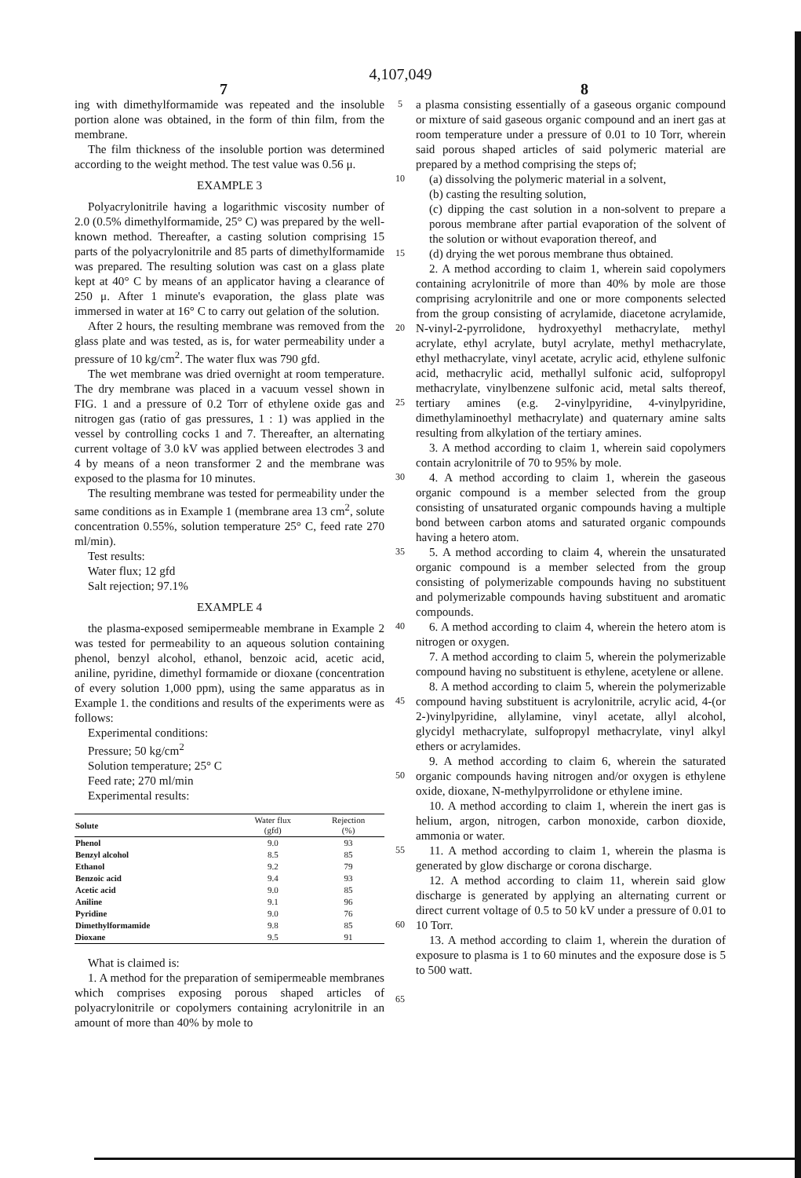4,107,049
7 8
ing with dimethylformamide was repeated and the insoluble portion alone was obtained, in the form of thin film, from the membrane.
The film thickness of the insoluble portion was determined according to the weight method. The test value was 0.56 μ.
EXAMPLE 3
Polyacrylonitrile having a logarithmic viscosity number of 2.0 (0.5% dimethylformamide, 25° C) was prepared by the well-known method. Thereafter, a casting solution comprising 15 parts of the polyacrylonitrile and 85 parts of dimethylformamide was prepared. The resulting solution was cast on a glass plate kept at 40° C by means of an applicator having a clearance of 250 μ. After 1 minute's evaporation, the glass plate was immersed in water at 16° C to carry out gelation of the solution.
After 2 hours, the resulting membrane was removed from the glass plate and was tested, as is, for water permeability under a pressure of 10 kg/cm<sup>2</sup>. The water flux was 790 gfd.
The wet membrane was dried overnight at room temperature. The dry membrane was placed in a vacuum vessel shown in FIG. 1 and a pressure of 0.2 Torr of ethylene oxide gas and nitrogen gas (ratio of gas pressures, 1 : 1) was applied in the vessel by controlling cocks 1 and 7. Thereafter, an alternating current voltage of 3.0 kV was applied between electrodes 3 and 4 by means of a neon transformer 2 and the membrane was exposed to the plasma for 10 minutes.
The resulting membrane was tested for permeability under the same conditions as in Example 1 (membrane area 13 cm<sup>2</sup>, solute concentration 0.55%, solution temperature 25° C, feed rate 270 ml/min).
Test results:
Water flux; 12 gfd
Salt rejection; 97.1%
EXAMPLE 4
the plasma-exposed semipermeable membrane in Example 2 was tested for permeability to an aqueous solution containing phenol, benzyl alcohol, ethanol, benzoic acid, acetic acid, aniline, pyridine, dimethyl formamide or dioxane (concentration of every solution 1,000 ppm), using the same apparatus as in Example 1. the conditions and results of the experiments were as follows:
Experimental conditions:
Pressure; 50 kg/cm<sup>2</sup>
Solution temperature; 25° C
Feed rate; 270 ml/min
Experimental results:
| Solute | Water flux (gfd) | Rejection (%) |
| --- | --- | --- |
| Phenol | 9.0 | 93 |
| Benzyl alcohol | 8.5 | 85 |
| Ethanol | 9.2 | 79 |
| Benzoic acid | 9.4 | 93 |
| Acetic acid | 9.0 | 85 |
| Aniline | 9.1 | 96 |
| Pyridine | 9.0 | 76 |
| Dimethylformamide | 9.8 | 85 |
| Dioxane | 9.5 | 91 |
What is claimed is:
1. A method for the preparation of semipermeable membranes which comprises exposing porous shaped articles of polyacrylonitrile or copolymers containing acrylonitrile in an amount of more than 40% by mole to
5
10
15
20
25
30
35
40
45
50
55
60
65
a plasma consisting essentially of a gaseous organic compound or mixture of said gaseous organic compound and an inert gas at room temperature under a pressure of 0.01 to 10 Torr, wherein said porous shaped articles of said polymeric material are prepared by a method comprising the steps of;
(a) dissolving the polymeric material in a solvent,
(b) casting the resulting solution,
(c) dipping the cast solution in a non-solvent to prepare a porous membrane after partial evaporation of the solvent of the solution or without evaporation thereof, and
(d) drying the wet porous membrane thus obtained.
2. A method according to claim 1, wherein said copolymers containing acrylonitrile of more than 40% by mole are those comprising acrylonitrile and one or more components selected from the group consisting of acrylamide, diacetone acrylamide, N-vinyl-2-pyrrolidone, hydroxyethyl methacrylate, methyl acrylate, ethyl acrylate, butyl acrylate, methyl methacrylate, ethyl methacrylate, vinyl acetate, acrylic acid, ethylene sulfonic acid, methacrylic acid, methallyl sulfonic acid, sulfopropyl methacrylate, vinylbenzene sulfonic acid, metal salts thereof, tertiary amines (e.g. 2-vinylpyridine, 4-vinylpyridine, dimethylaminoethyl methacrylate) and quaternary amine salts resulting from alkylation of the tertiary amines.
3. A method according to claim 1, wherein said copolymers contain acrylonitrile of 70 to 95% by mole.
4. A method according to claim 1, wherein the gaseous organic compound is a member selected from the group consisting of unsaturated organic compounds having a multiple bond between carbon atoms and saturated organic compounds having a hetero atom.
5. A method according to claim 4, wherein the unsaturated organic compound is a member selected from the group consisting of polymerizable compounds having no substituent and polymerizable compounds having substituent and aromatic compounds.
6. A method according to claim 4, wherein the hetero atom is nitrogen or oxygen.
7. A method according to claim 5, wherein the polymerizable compound having no substituent is ethylene, acetylene or allene.
8. A method according to claim 5, wherein the polymerizable compound having substituent is acrylonitrile, acrylic acid, 4-(or 2-)vinylpyridine, allylamine, vinyl acetate, allyl alcohol, glycidyl methacrylate, sulfopropyl methacrylate, vinyl alkyl ethers or acrylamides.
9. A method according to claim 6, wherein the saturated organic compounds having nitrogen and/or oxygen is ethylene oxide, dioxane, N-methylpyrrolidone or ethylene imine.
10. A method according to claim 1, wherein the inert gas is helium, argon, nitrogen, carbon monoxide, carbon dioxide, ammonia or water.
11. A method according to claim 1, wherein the plasma is generated by glow discharge or corona discharge.
12. A method according to claim 11, wherein said glow discharge is generated by applying an alternating current or direct current voltage of 0.5 to 50 kV under a pressure of 0.01 to 10 Torr.
13. A method according to claim 1, wherein the duration of exposure to plasma is 1 to 60 minutes and the exposure dose is 5 to 500 watt.